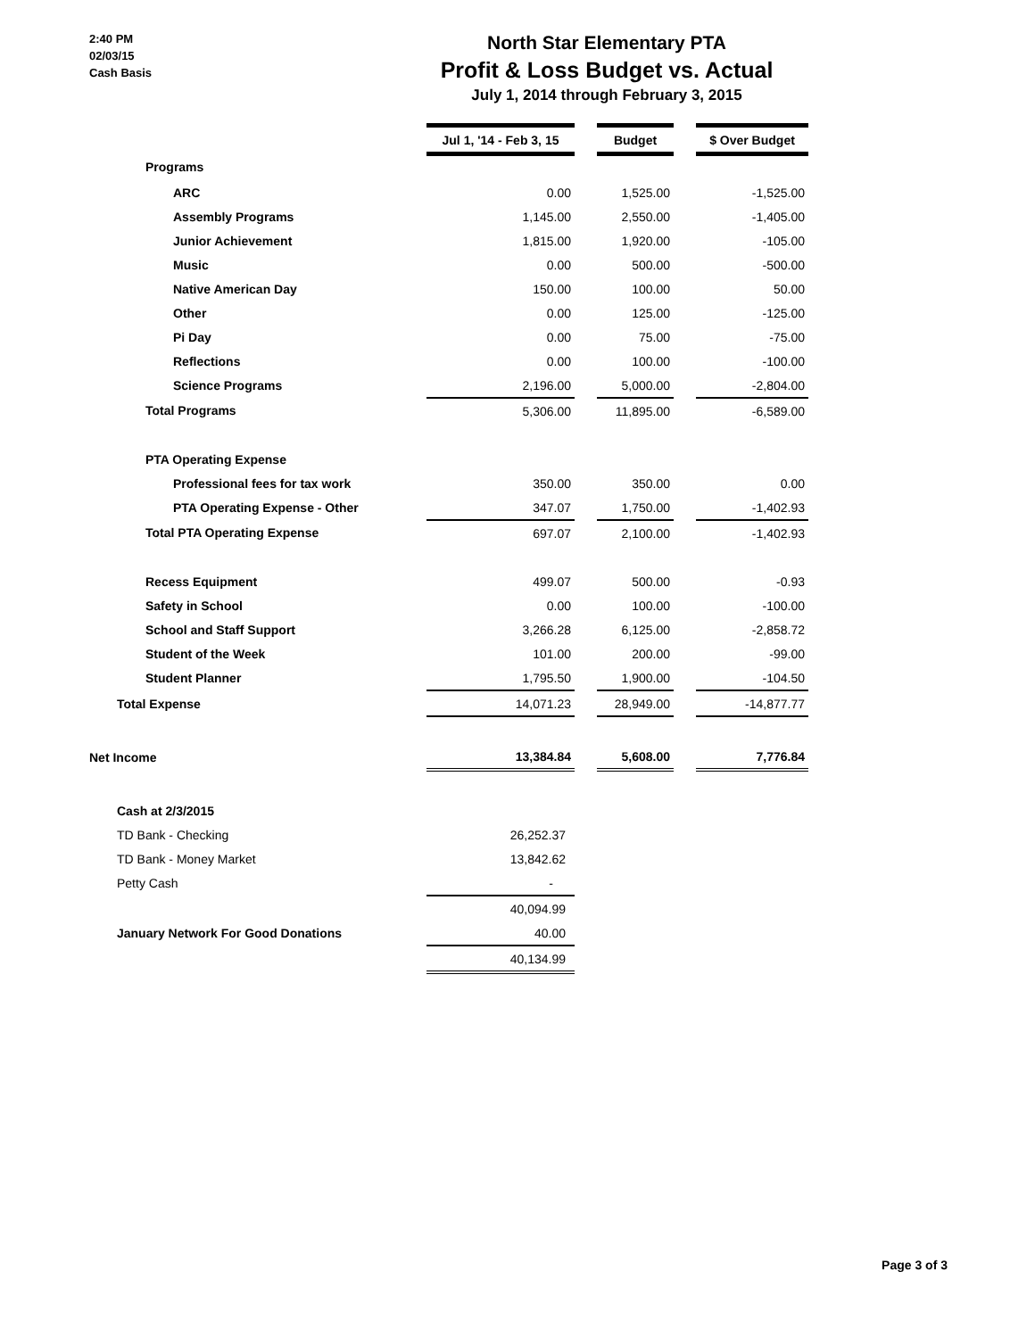2:40 PM
02/03/15
Cash Basis
North Star Elementary PTA
Profit & Loss Budget vs. Actual
July 1, 2014 through February 3, 2015
| | Jul 1, '14 - Feb 3, 15 | | Budget | | $ Over Budget |
| Programs | | | | | |
| ARC | 0.00 | | 1,525.00 | | -1,525.00 |
| Assembly Programs | 1,145.00 | | 2,550.00 | | -1,405.00 |
| Junior Achievement | 1,815.00 | | 1,920.00 | | -105.00 |
| Music | 0.00 | | 500.00 | | -500.00 |
| Native American Day | 150.00 | | 100.00 | | 50.00 |
| Other | 0.00 | | 125.00 | | -125.00 |
| Pi Day | 0.00 | | 75.00 | | -75.00 |
| Reflections | 0.00 | | 100.00 | | -100.00 |
| Science Programs | 2,196.00 | | 5,000.00 | | -2,804.00 |
| Total Programs | 5,306.00 | | 11,895.00 | | -6,589.00 |
| PTA Operating Expense | | | | | |
| Professional fees for tax work | 350.00 | | 350.00 | | 0.00 |
| PTA Operating Expense - Other | 347.07 | | 1,750.00 | | -1,402.93 |
| Total PTA Operating Expense | 697.07 | | 2,100.00 | | -1,402.93 |
| Recess Equipment | 499.07 | | 500.00 | | -0.93 |
| Safety in School | 0.00 | | 100.00 | | -100.00 |
| School and Staff Support | 3,266.28 | | 6,125.00 | | -2,858.72 |
| Student of the Week | 101.00 | | 200.00 | | -99.00 |
| Student Planner | 1,795.50 | | 1,900.00 | | -104.50 |
| Total Expense | 14,071.23 | | 28,949.00 | | -14,877.77 |
| Net Income | 13,384.84 | | 5,608.00 | | 7,776.84 |
| Cash at 2/3/2015 | | | | | |
| TD Bank - Checking | 26,252.37 | | | | |
| TD Bank - Money Market | 13,842.62 | | | | |
| Petty Cash | - | | | | |
| | 40,094.99 | | | | |
| January Network For Good Donations | 40.00 | | | | |
| | 40,134.99 | | | | |
Page 3 of 3